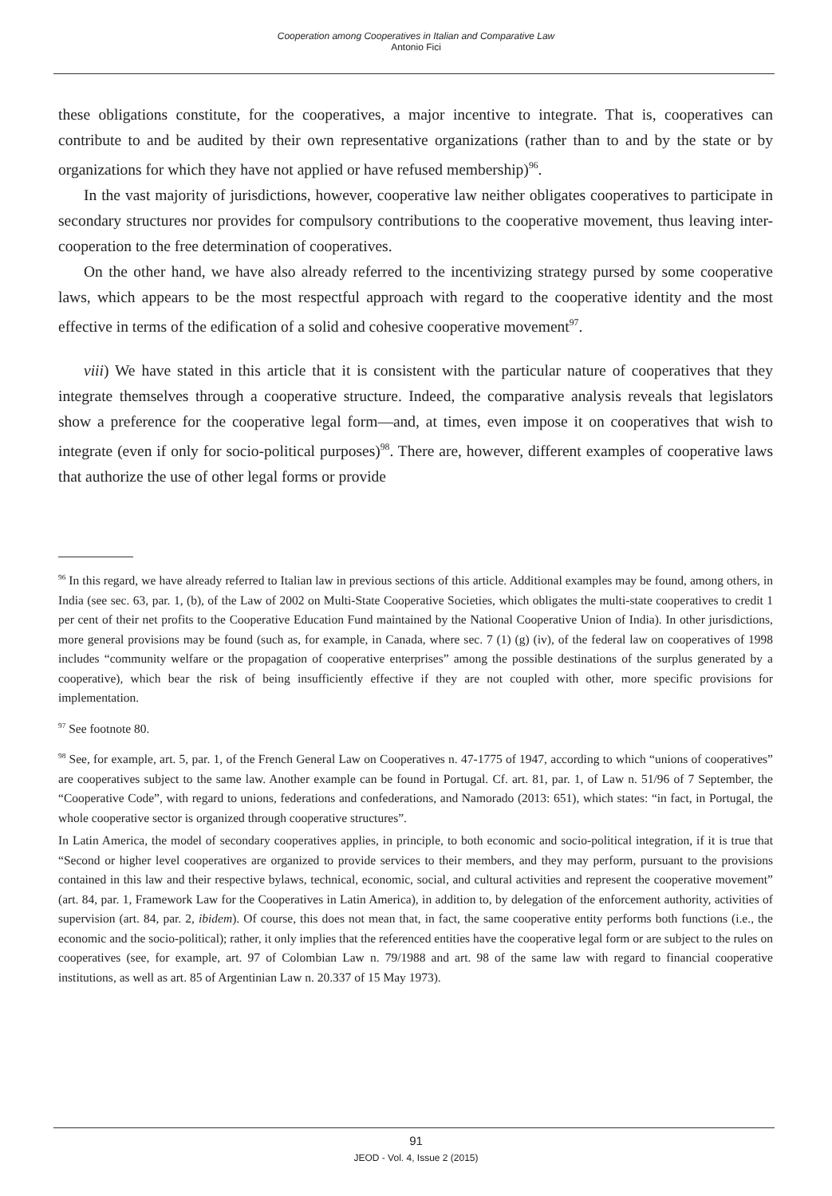Cooperation among Cooperatives in Italian and Comparative Law
Antonio Fici
these obligations constitute, for the cooperatives, a major incentive to integrate. That is, cooperatives can contribute to and be audited by their own representative organizations (rather than to and by the state or by organizations for which they have not applied or have refused membership)<sup>96</sup>.
In the vast majority of jurisdictions, however, cooperative law neither obligates cooperatives to participate in secondary structures nor provides for compulsory contributions to the cooperative movement, thus leaving inter-cooperation to the free determination of cooperatives.
On the other hand, we have also already referred to the incentivizing strategy pursed by some cooperative laws, which appears to be the most respectful approach with regard to the cooperative identity and the most effective in terms of the edification of a solid and cohesive cooperative movement<sup>97</sup>.
viii) We have stated in this article that it is consistent with the particular nature of cooperatives that they integrate themselves through a cooperative structure. Indeed, the comparative analysis reveals that legislators show a preference for the cooperative legal form—and, at times, even impose it on cooperatives that wish to integrate (even if only for socio-political purposes)<sup>98</sup>. There are, however, different examples of cooperative laws that authorize the use of other legal forms or provide
<sup>96</sup> In this regard, we have already referred to Italian law in previous sections of this article. Additional examples may be found, among others, in India (see sec. 63, par. 1, (b), of the Law of 2002 on Multi-State Cooperative Societies, which obligates the multi-state cooperatives to credit 1 per cent of their net profits to the Cooperative Education Fund maintained by the National Cooperative Union of India). In other jurisdictions, more general provisions may be found (such as, for example, in Canada, where sec. 7 (1) (g) (iv), of the federal law on cooperatives of 1998 includes “community welfare or the propagation of cooperative enterprises” among the possible destinations of the surplus generated by a cooperative), which bear the risk of being insufficiently effective if they are not coupled with other, more specific provisions for implementation.
<sup>97</sup> See footnote 80.
<sup>98</sup> See, for example, art. 5, par. 1, of the French General Law on Cooperatives n. 47-1775 of 1947, according to which “unions of cooperatives” are cooperatives subject to the same law. Another example can be found in Portugal. Cf. art. 81, par. 1, of Law n. 51/96 of 7 September, the “Cooperative Code”, with regard to unions, federations and confederations, and Namorado (2013: 651), which states: “in fact, in Portugal, the whole cooperative sector is organized through cooperative structures”.
In Latin America, the model of secondary cooperatives applies, in principle, to both economic and socio-political integration, if it is true that “Second or higher level cooperatives are organized to provide services to their members, and they may perform, pursuant to the provisions contained in this law and their respective bylaws, technical, economic, social, and cultural activities and represent the cooperative movement” (art. 84, par. 1, Framework Law for the Cooperatives in Latin America), in addition to, by delegation of the enforcement authority, activities of supervision (art. 84, par. 2, ibidem). Of course, this does not mean that, in fact, the same cooperative entity performs both functions (i.e., the economic and the socio-political); rather, it only implies that the referenced entities have the cooperative legal form or are subject to the rules on cooperatives (see, for example, art. 97 of Colombian Law n. 79/1988 and art. 98 of the same law with regard to financial cooperative institutions, as well as art. 85 of Argentinian Law n. 20.337 of 15 May 1973).
91
JEOD - Vol. 4, Issue 2 (2015)